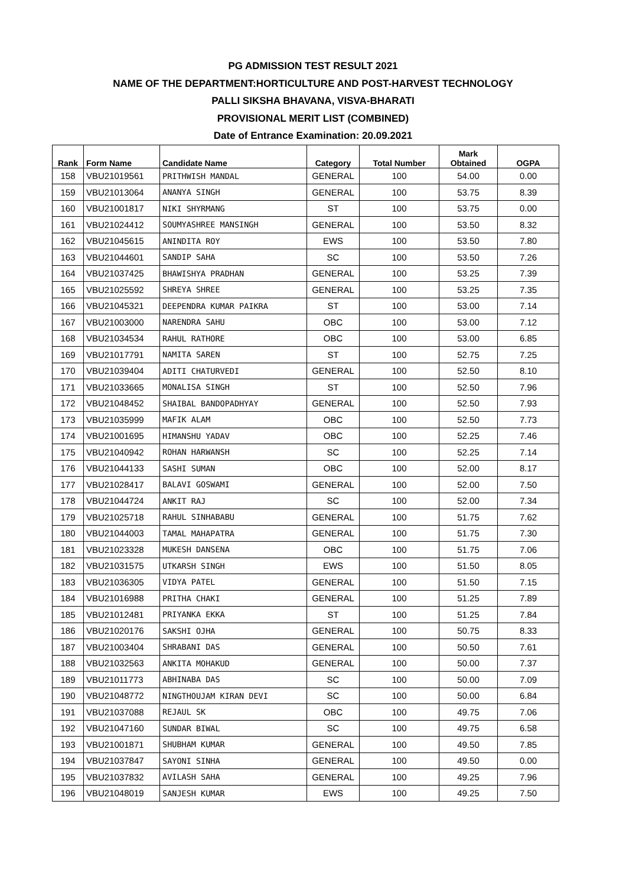PG ADMISSION TEST RESULT 2021
NAME OF THE DEPARTMENT:HORTICULTURE AND POST-HARVEST TECHNOLOGY
PALLI SIKSHA BHAVANA, VISVA-BHARATI
PROVISIONAL MERIT LIST (COMBINED)
Date of Entrance Examination: 20.09.2021
| Rank | Form Name | Candidate Name | Category | Total Number | Mark Obtained | OGPA |
| --- | --- | --- | --- | --- | --- | --- |
| 158 | VBU21019561 | PRITHWISH MANDAL | GENERAL | 100 | 54.00 | 0.00 |
| 159 | VBU21013064 | ANANYA SINGH | GENERAL | 100 | 53.75 | 8.39 |
| 160 | VBU21001817 | NIKI SHYRMANG | ST | 100 | 53.75 | 0.00 |
| 161 | VBU21024412 | SOUMYASHREE MANSINGH | GENERAL | 100 | 53.50 | 8.32 |
| 162 | VBU21045615 | ANINDITA ROY | EWS | 100 | 53.50 | 7.80 |
| 163 | VBU21044601 | SANDIP SAHA | SC | 100 | 53.50 | 7.26 |
| 164 | VBU21037425 | BHAWISHYA PRADHAN | GENERAL | 100 | 53.25 | 7.39 |
| 165 | VBU21025592 | SHREYA SHREE | GENERAL | 100 | 53.25 | 7.35 |
| 166 | VBU21045321 | DEEPENDRA KUMAR PAIKRA | ST | 100 | 53.00 | 7.14 |
| 167 | VBU21003000 | NARENDRA SAHU | OBC | 100 | 53.00 | 7.12 |
| 168 | VBU21034534 | RAHUL RATHORE | OBC | 100 | 53.00 | 6.85 |
| 169 | VBU21017791 | NAMITA SAREN | ST | 100 | 52.75 | 7.25 |
| 170 | VBU21039404 | ADITI CHATURVEDI | GENERAL | 100 | 52.50 | 8.10 |
| 171 | VBU21033665 | MONALISA SINGH | ST | 100 | 52.50 | 7.96 |
| 172 | VBU21048452 | SHAIBAL BANDOPADHYAY | GENERAL | 100 | 52.50 | 7.93 |
| 173 | VBU21035999 | MAFIK ALAM | OBC | 100 | 52.50 | 7.73 |
| 174 | VBU21001695 | HIMANSHU YADAV | OBC | 100 | 52.25 | 7.46 |
| 175 | VBU21040942 | ROHAN HARWANSH | SC | 100 | 52.25 | 7.14 |
| 176 | VBU21044133 | SASHI SUMAN | OBC | 100 | 52.00 | 8.17 |
| 177 | VBU21028417 | BALAVI GOSWAMI | GENERAL | 100 | 52.00 | 7.50 |
| 178 | VBU21044724 | ANKIT RAJ | SC | 100 | 52.00 | 7.34 |
| 179 | VBU21025718 | RAHUL SINHABABU | GENERAL | 100 | 51.75 | 7.62 |
| 180 | VBU21044003 | TAMAL MAHAPATRA | GENERAL | 100 | 51.75 | 7.30 |
| 181 | VBU21023328 | MUKESH DANSENA | OBC | 100 | 51.75 | 7.06 |
| 182 | VBU21031575 | UTKARSH SINGH | EWS | 100 | 51.50 | 8.05 |
| 183 | VBU21036305 | VIDYA PATEL | GENERAL | 100 | 51.50 | 7.15 |
| 184 | VBU21016988 | PRITHA CHAKI | GENERAL | 100 | 51.25 | 7.89 |
| 185 | VBU21012481 | PRIYANKA EKKA | ST | 100 | 51.25 | 7.84 |
| 186 | VBU21020176 | SAKSHI OJHA | GENERAL | 100 | 50.75 | 8.33 |
| 187 | VBU21003404 | SHRABANI DAS | GENERAL | 100 | 50.50 | 7.61 |
| 188 | VBU21032563 | ANKITA MOHAKUD | GENERAL | 100 | 50.00 | 7.37 |
| 189 | VBU21011773 | ABHINABA DAS | SC | 100 | 50.00 | 7.09 |
| 190 | VBU21048772 | NINGTHOUJAM KIRAN DEVI | SC | 100 | 50.00 | 6.84 |
| 191 | VBU21037088 | REJAUL SK | OBC | 100 | 49.75 | 7.06 |
| 192 | VBU21047160 | SUNDAR BIWAL | SC | 100 | 49.75 | 6.58 |
| 193 | VBU21001871 | SHUBHAM KUMAR | GENERAL | 100 | 49.50 | 7.85 |
| 194 | VBU21037847 | SAYONI SINHA | GENERAL | 100 | 49.50 | 0.00 |
| 195 | VBU21037832 | AVILASH SAHA | GENERAL | 100 | 49.25 | 7.96 |
| 196 | VBU21048019 | SANJESH KUMAR | EWS | 100 | 49.25 | 7.50 |